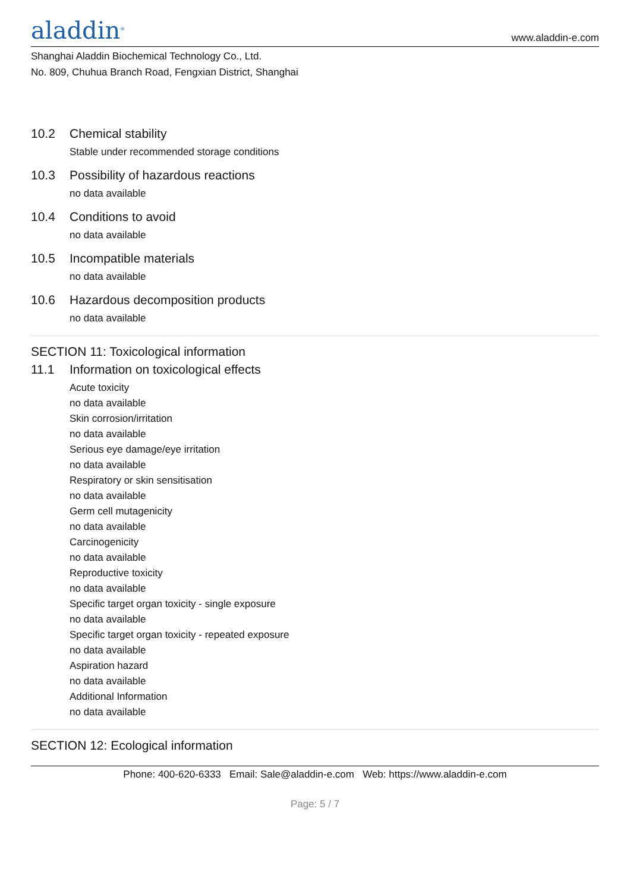aladdin<sup>®</sup>
www.aladdin-e.com
Shanghai Aladdin Biochemical Technology Co., Ltd.
No. 809, Chuhua Branch Road, Fengxian District, Shanghai
10.2 Chemical stability
Stable under recommended storage conditions
10.3 Possibility of hazardous reactions
no data available
10.4 Conditions to avoid
no data available
10.5 Incompatible materials
no data available
10.6 Hazardous decomposition products
no data available
SECTION 11: Toxicological information
11.1 Information on toxicological effects
Acute toxicity
no data available
Skin corrosion/irritation
no data available
Serious eye damage/eye irritation
no data available
Respiratory or skin sensitisation
no data available
Germ cell mutagenicity
no data available
Carcinogenicity
no data available
Reproductive toxicity
no data available
Specific target organ toxicity - single exposure
no data available
Specific target organ toxicity - repeated exposure
no data available
Aspiration hazard
no data available
Additional Information
no data available
SECTION 12: Ecological information
Phone: 400-620-6333 Email: Sale@aladdin-e.com Web: https://www.aladdin-e.com
Page: 5 / 7